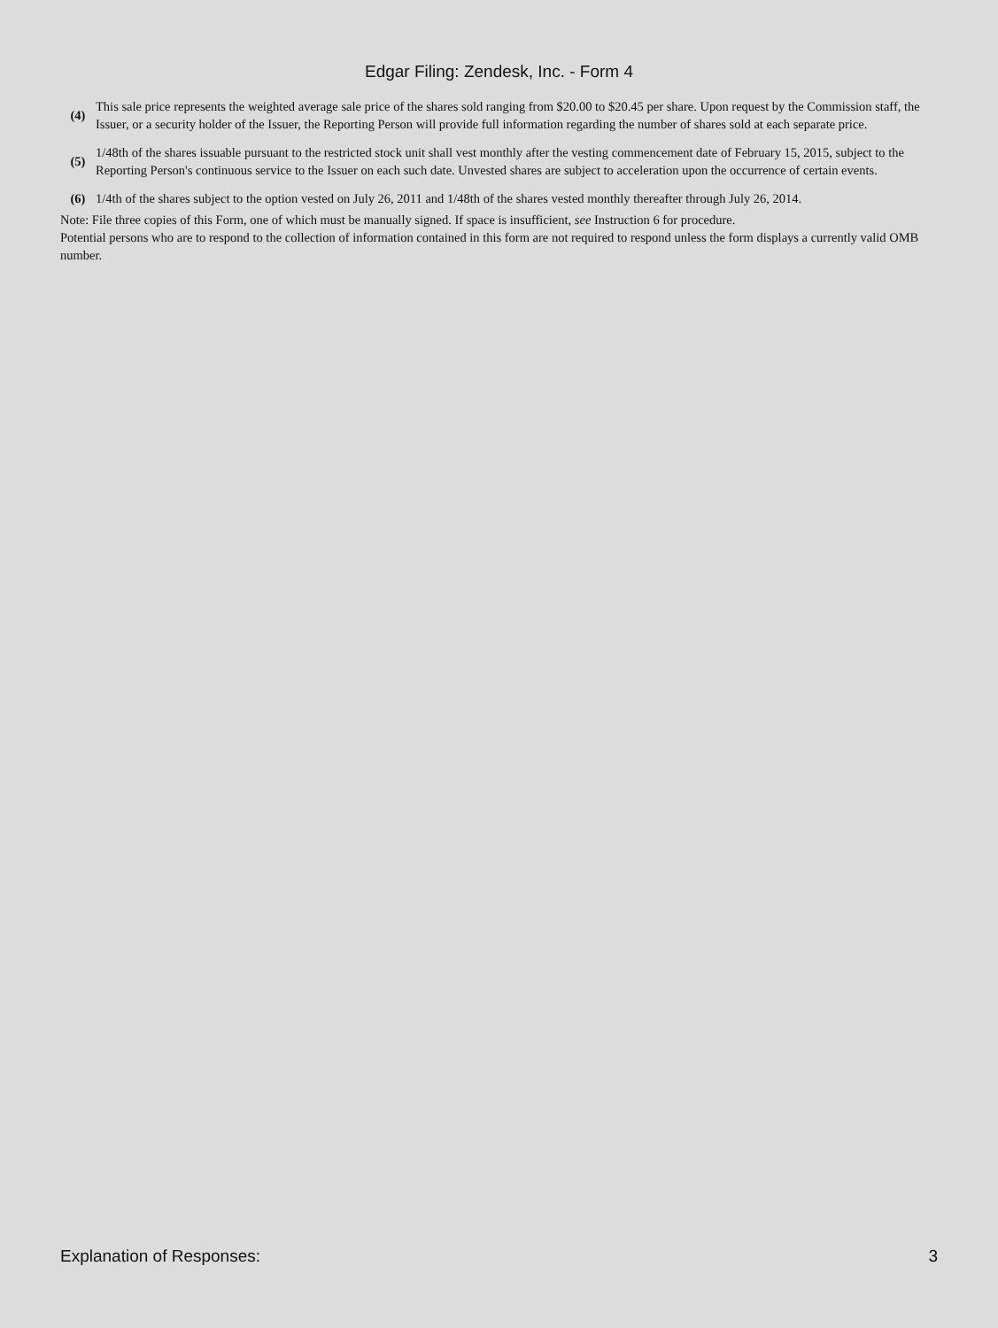Edgar Filing: Zendesk, Inc. - Form 4
| (4) | This sale price represents the weighted average sale price of the shares sold ranging from $20.00 to $20.45 per share. Upon request by the Commission staff, the Issuer, or a security holder of the Issuer, the Reporting Person will provide full information regarding the number of shares sold at each separate price. |
| (5) | 1/48th of the shares issuable pursuant to the restricted stock unit shall vest monthly after the vesting commencement date of February 15, 2015, subject to the Reporting Person's continuous service to the Issuer on each such date. Unvested shares are subject to acceleration upon the occurrence of certain events. |
| (6) | 1/4th of the shares subject to the option vested on July 26, 2011 and 1/48th of the shares vested monthly thereafter through July 26, 2014. |
Note: File three copies of this Form, one of which must be manually signed. If space is insufficient, see Instruction 6 for procedure.
Potential persons who are to respond to the collection of information contained in this form are not required to respond unless the form displays a currently valid OMB number.
Explanation of Responses: 3